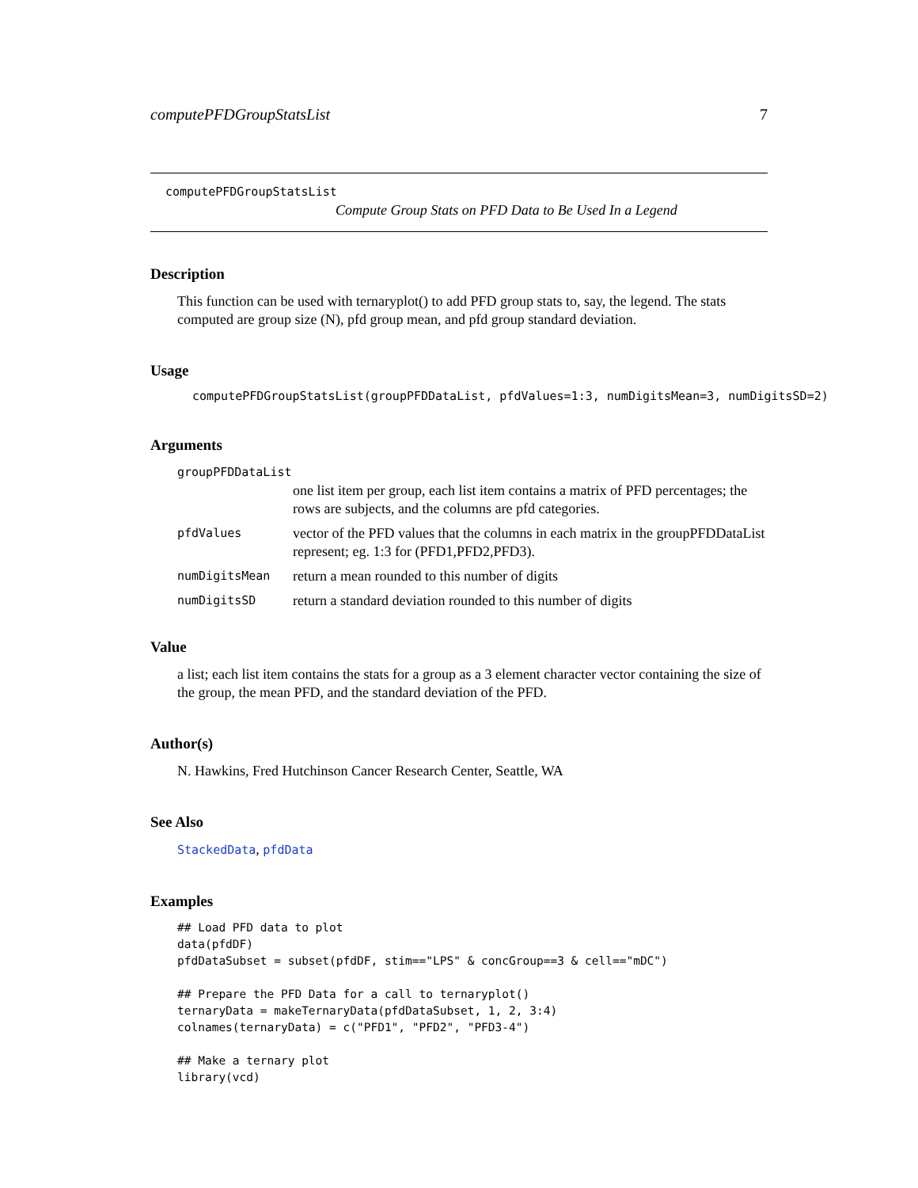computePFDGroupStatsList 7
computePFDGroupStatsList
Compute Group Stats on PFD Data to Be Used In a Legend
Description
This function can be used with ternaryplot() to add PFD group stats to, say, the legend. The stats computed are group size (N), pfd group mean, and pfd group standard deviation.
Usage
computePFDGroupStatsList(groupPFDDataList, pfdValues=1:3, numDigitsMean=3, numDigitsSD=2)
Arguments
| groupPFDDataList | |
| | one list item per group, each list item contains a matrix of PFD percentages; the rows are subjects, and the columns are pfd categories. |
| pfdValues | vector of the PFD values that the columns in each matrix in the groupPFDDataList represent; eg. 1:3 for (PFD1,PFD2,PFD3). |
| numDigitsMean | return a mean rounded to this number of digits |
| numDigitsSD | return a standard deviation rounded to this number of digits |
Value
a list; each list item contains the stats for a group as a 3 element character vector containing the size of the group, the mean PFD, and the standard deviation of the PFD.
Author(s)
N. Hawkins, Fred Hutchinson Cancer Research Center, Seattle, WA
See Also
StackedData, pfdData
Examples
## Load PFD data to plot
data(pfdDF)
pfdDataSubset = subset(pfdDF, stim=="LPS" & concGroup==3 & cell=="mDC")

## Prepare the PFD Data for a call to ternaryplot()
ternaryData = makeTernaryData(pfdDataSubset, 1, 2, 3:4)
colnames(ternaryData) = c("PFD1", "PFD2", "PFD3-4")

## Make a ternary plot
library(vcd)